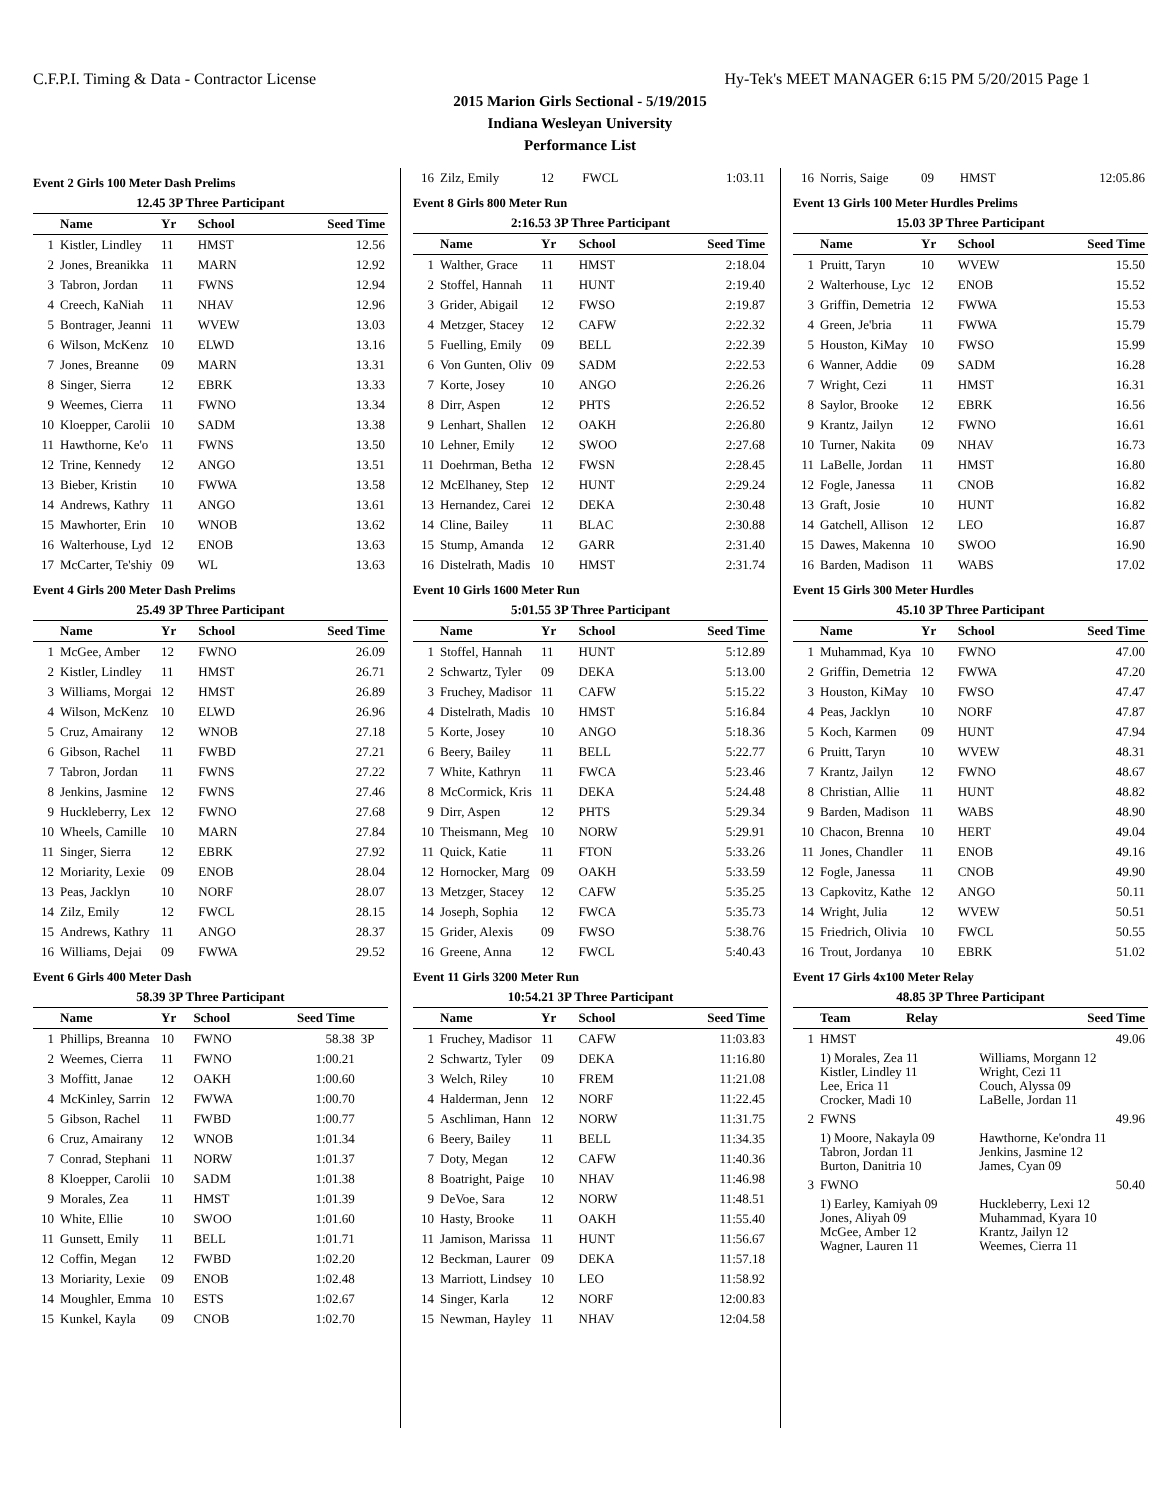C.F.P.I. Timing & Data - Contractor License Hy-Tek's MEET MANAGER 6:15 PM 5/20/2015 Page 1
2015 Marion Girls Sectional - 5/19/2015
Indiana Wesleyan University
Performance List
Event 2 Girls 100 Meter Dash Prelims
| 12.45 3P Three Participant | | | | |
| | Name | Yr | School | Seed Time |
| 1 | Kistler, Lindley | 11 | HMST | 12.56 |
| 2 | Jones, Breanikka | 11 | MARN | 12.92 |
| 3 | Tabron, Jordan | 11 | FWNS | 12.94 |
| 4 | Creech, KaNiah | 11 | NHAV | 12.96 |
| 5 | Bontrager, Jeanni | 11 | WVEW | 13.03 |
| 6 | Wilson, McKenz | 10 | ELWD | 13.16 |
| 7 | Jones, Breanne | 09 | MARN | 13.31 |
| 8 | Singer, Sierra | 12 | EBRK | 13.33 |
| 9 | Weemes, Cierra | 11 | FWNO | 13.34 |
| 10 | Kloepper, Carolii | 10 | SADM | 13.38 |
| 11 | Hawthorne, Ke'o | 11 | FWNS | 13.50 |
| 12 | Trine, Kennedy | 12 | ANGO | 13.51 |
| 13 | Bieber, Kristin | 10 | FWWA | 13.58 |
| 14 | Andrews, Kathry | 11 | ANGO | 13.61 |
| 15 | Mawhorter, Erin | 10 | WNOB | 13.62 |
| 16 | Walterhouse, Lyd | 12 | ENOB | 13.63 |
| 17 | McCarter, Te'shiy | 09 | WL | 13.63 |
Event 4 Girls 200 Meter Dash Prelims
| 25.49 3P Three Participant | | | | |
| | Name | Yr | School | Seed Time |
| 1 | McGee, Amber | 12 | FWNO | 26.09 |
| 2 | Kistler, Lindley | 11 | HMST | 26.71 |
| 3 | Williams, Morgai | 12 | HMST | 26.89 |
| 4 | Wilson, McKenz | 10 | ELWD | 26.96 |
| 5 | Cruz, Amairany | 12 | WNOB | 27.18 |
| 6 | Gibson, Rachel | 11 | FWBD | 27.21 |
| 7 | Tabron, Jordan | 11 | FWNS | 27.22 |
| 8 | Jenkins, Jasmine | 12 | FWNS | 27.46 |
| 9 | Huckleberry, Lex | 12 | FWNO | 27.68 |
| 10 | Wheels, Camille | 10 | MARN | 27.84 |
| 11 | Singer, Sierra | 12 | EBRK | 27.92 |
| 12 | Moriarity, Lexie | 09 | ENOB | 28.04 |
| 13 | Peas, Jacklyn | 10 | NORF | 28.07 |
| 14 | Zilz, Emily | 12 | FWCL | 28.15 |
| 15 | Andrews, Kathry | 11 | ANGO | 28.37 |
| 16 | Williams, Dejai | 09 | FWWA | 29.52 |
Event 6 Girls 400 Meter Dash
| 58.39 3P Three Participant | | | | | |
| | Name | Yr | School | Seed Time | |
| 1 | Phillips, Breanna | 10 | FWNO | 58.38 | 3P |
| 2 | Weemes, Cierra | 11 | FWNO | 1:00.21 | |
| 3 | Moffitt, Janae | 12 | OAKH | 1:00.60 | |
| 4 | McKinley, Sarrin | 12 | FWWA | 1:00.70 | |
| 5 | Gibson, Rachel | 11 | FWBD | 1:00.77 | |
| 6 | Cruz, Amairany | 12 | WNOB | 1:01.34 | |
| 7 | Conrad, Stephani | 11 | NORW | 1:01.37 | |
| 8 | Kloepper, Carolii | 10 | SADM | 1:01.38 | |
| 9 | Morales, Zea | 11 | HMST | 1:01.39 | |
| 10 | White, Ellie | 10 | SWOO | 1:01.60 | |
| 11 | Gunsett, Emily | 11 | BELL | 1:01.71 | |
| 12 | Coffin, Megan | 12 | FWBD | 1:02.20 | |
| 13 | Moriarity, Lexie | 09 | ENOB | 1:02.48 | |
| 14 | Moughler, Emma | 10 | ESTS | 1:02.67 | |
| 15 | Kunkel, Kayla | 09 | CNOB | 1:02.70 | |
| 16 | Zilz, Emily | 12 | FWCL | 1:03.11 |
Event 8 Girls 800 Meter Run
| 2:16.53 3P Three Participant | | | | |
| | Name | Yr | School | Seed Time |
| 1 | Walther, Grace | 11 | HMST | 2:18.04 |
| 2 | Stoffel, Hannah | 11 | HUNT | 2:19.40 |
| 3 | Grider, Abigail | 12 | FWSO | 2:19.87 |
| 4 | Metzger, Stacey | 12 | CAFW | 2:22.32 |
| 5 | Fuelling, Emily | 09 | BELL | 2:22.39 |
| 6 | Von Gunten, Oliv | 09 | SADM | 2:22.53 |
| 7 | Korte, Josey | 10 | ANGO | 2:26.26 |
| 8 | Dirr, Aspen | 12 | PHTS | 2:26.52 |
| 9 | Lenhart, Shallen | 12 | OAKH | 2:26.80 |
| 10 | Lehner, Emily | 12 | SWOO | 2:27.68 |
| 11 | Doehrman, Betha | 12 | FWSN | 2:28.45 |
| 12 | McElhaney, Step | 12 | HUNT | 2:29.24 |
| 13 | Hernandez, Carei | 12 | DEKA | 2:30.48 |
| 14 | Cline, Bailey | 11 | BLAC | 2:30.88 |
| 15 | Stump, Amanda | 12 | GARR | 2:31.40 |
| 16 | Distelrath, Madis | 10 | HMST | 2:31.74 |
Event 10 Girls 1600 Meter Run
| 5:01.55 3P Three Participant | | | | |
| | Name | Yr | School | Seed Time |
| 1 | Stoffel, Hannah | 11 | HUNT | 5:12.89 |
| 2 | Schwartz, Tyler | 09 | DEKA | 5:13.00 |
| 3 | Fruchey, Madisor | 11 | CAFW | 5:15.22 |
| 4 | Distelrath, Madis | 10 | HMST | 5:16.84 |
| 5 | Korte, Josey | 10 | ANGO | 5:18.36 |
| 6 | Beery, Bailey | 11 | BELL | 5:22.77 |
| 7 | White, Kathryn | 11 | FWCA | 5:23.46 |
| 8 | McCormick, Kris | 11 | DEKA | 5:24.48 |
| 9 | Dirr, Aspen | 12 | PHTS | 5:29.34 |
| 10 | Theismann, Meg | 10 | NORW | 5:29.91 |
| 11 | Quick, Katie | 11 | FTON | 5:33.26 |
| 12 | Hornocker, Marg | 09 | OAKH | 5:33.59 |
| 13 | Metzger, Stacey | 12 | CAFW | 5:35.25 |
| 14 | Joseph, Sophia | 12 | FWCA | 5:35.73 |
| 15 | Grider, Alexis | 09 | FWSO | 5:38.76 |
| 16 | Greene, Anna | 12 | FWCL | 5:40.43 |
Event 11 Girls 3200 Meter Run
| 10:54.21 3P Three Participant | | | | |
| | Name | Yr | School | Seed Time |
| 1 | Fruchey, Madisor | 11 | CAFW | 11:03.83 |
| 2 | Schwartz, Tyler | 09 | DEKA | 11:16.80 |
| 3 | Welch, Riley | 10 | FREM | 11:21.08 |
| 4 | Halderman, Jenn | 12 | NORF | 11:22.45 |
| 5 | Aschliman, Hann | 12 | NORW | 11:31.75 |
| 6 | Beery, Bailey | 11 | BELL | 11:34.35 |
| 7 | Doty, Megan | 12 | CAFW | 11:40.36 |
| 8 | Boatright, Paige | 10 | NHAV | 11:46.98 |
| 9 | DeVoe, Sara | 12 | NORW | 11:48.51 |
| 10 | Hasty, Brooke | 11 | OAKH | 11:55.40 |
| 11 | Jamison, Marissa | 11 | HUNT | 11:56.67 |
| 12 | Beckman, Laurer | 09 | DEKA | 11:57.18 |
| 13 | Marriott, Lindsey | 10 | LEO | 11:58.92 |
| 14 | Singer, Karla | 12 | NORF | 12:00.83 |
| 15 | Newman, Hayley | 11 | NHAV | 12:04.58 |
| 16 | Norris, Saige | 09 | HMST | 12:05.86 |
Event 13 Girls 100 Meter Hurdles Prelims
| 15.03 3P Three Participant | | | | |
| | Name | Yr | School | Seed Time |
| 1 | Pruitt, Taryn | 10 | WVEW | 15.50 |
| 2 | Walterhouse, Lyc | 12 | ENOB | 15.52 |
| 3 | Griffin, Demetria | 12 | FWWA | 15.53 |
| 4 | Green, Je'bria | 11 | FWWA | 15.79 |
| 5 | Houston, KiMay | 10 | FWSO | 15.99 |
| 6 | Wanner, Addie | 09 | SADM | 16.28 |
| 7 | Wright, Cezi | 11 | HMST | 16.31 |
| 8 | Saylor, Brooke | 12 | EBRK | 16.56 |
| 9 | Krantz, Jailyn | 12 | FWNO | 16.61 |
| 10 | Turner, Nakita | 09 | NHAV | 16.73 |
| 11 | LaBelle, Jordan | 11 | HMST | 16.80 |
| 12 | Fogle, Janessa | 11 | CNOB | 16.82 |
| 13 | Graft, Josie | 10 | HUNT | 16.82 |
| 14 | Gatchell, Allison | 12 | LEO | 16.87 |
| 15 | Dawes, Makenna | 10 | SWOO | 16.90 |
| 16 | Barden, Madison | 11 | WABS | 17.02 |
Event 15 Girls 300 Meter Hurdles
| 45.10 3P Three Participant | | | | |
| | Name | Yr | School | Seed Time |
| 1 | Muhammad, Kya | 10 | FWNO | 47.00 |
| 2 | Griffin, Demetria | 12 | FWWA | 47.20 |
| 3 | Houston, KiMay | 10 | FWSO | 47.47 |
| 4 | Peas, Jacklyn | 10 | NORF | 47.87 |
| 5 | Koch, Karmen | 09 | HUNT | 47.94 |
| 6 | Pruitt, Taryn | 10 | WVEW | 48.31 |
| 7 | Krantz, Jailyn | 12 | FWNO | 48.67 |
| 8 | Christian, Allie | 11 | HUNT | 48.82 |
| 9 | Barden, Madison | 11 | WABS | 48.90 |
| 10 | Chacon, Brenna | 10 | HERT | 49.04 |
| 11 | Jones, Chandler | 11 | ENOB | 49.16 |
| 12 | Fogle, Janessa | 11 | CNOB | 49.90 |
| 13 | Capkovitz, Kathe | 12 | ANGO | 50.11 |
| 14 | Wright, Julia | 12 | WVEW | 50.51 |
| 15 | Friedrich, Olivia | 10 | FWCL | 50.55 |
| 16 | Trout, Jordanya | 10 | EBRK | 51.02 |
Event 17 Girls 4x100 Meter Relay
| 48.85 3P Three Participant | | | |
| | Team | Relay | Seed Time |
| 1 | HMST | | 49.06 |
| | 1) Morales, Zea 11 Kistler, Lindley 11 Lee, Erica 11 Crocker, Madi 10 | | Williams, Morgann 12 Wright, Cezi 11 Couch, Alyssa 09 LaBelle, Jordan 11 |
| 2 | FWNS | | 49.96 |
| | 1) Moore, Nakayla 09 Tabron, Jordan 11 Burton, Danitria 10 | | Hawthorne, Ke'ondra 11 Jenkins, Jasmine 12 James, Cyan 09 |
| 3 | FWNO | | 50.40 |
| | 1) Earley, Kamiyah 09 Jones, Aliyah 09 McGee, Amber 12 Wagner, Lauren 11 | | Huckleberry, Lexi 12 Muhammad, Kyara 10 Krantz, Jailyn 12 Weemes, Cierra 11 |